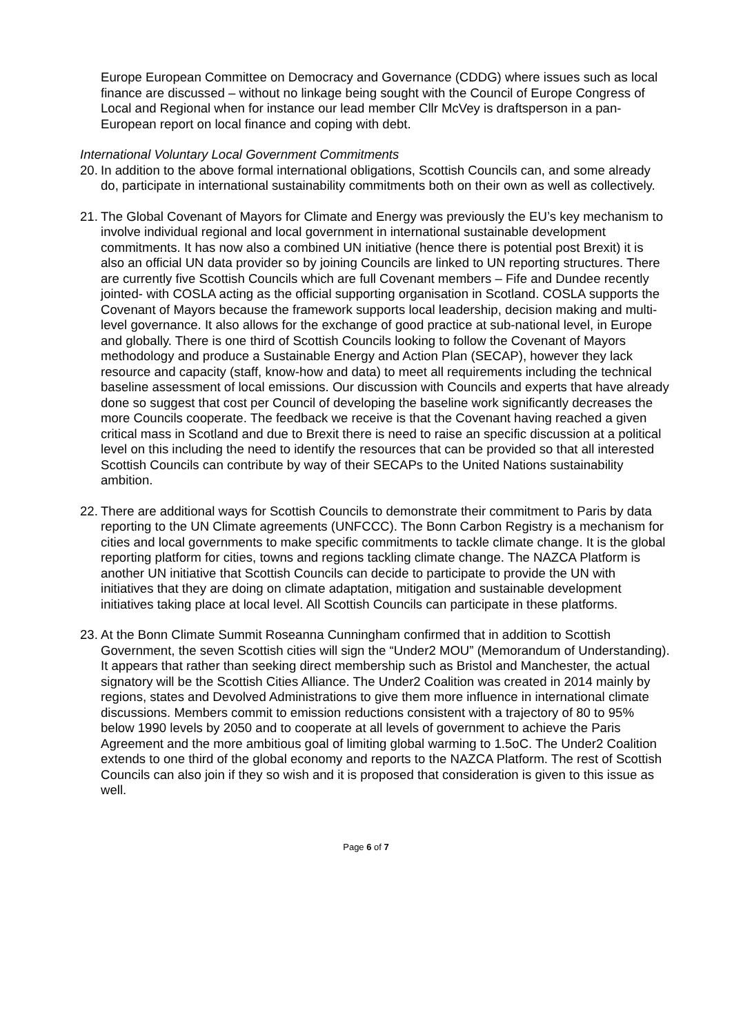Europe European Committee on Democracy and Governance (CDDG) where issues such as local finance are discussed – without no linkage being sought with the Council of Europe Congress of Local and Regional when for instance our lead member Cllr McVey is draftsperson in a pan-European report on local finance and coping with debt.
International Voluntary Local Government Commitments
20. In addition to the above formal international obligations, Scottish Councils can, and some already do, participate in international sustainability commitments both on their own as well as collectively.
21. The Global Covenant of Mayors for Climate and Energy was previously the EU’s key mechanism to involve individual regional and local government in international sustainable development commitments. It has now also a combined UN initiative (hence there is potential post Brexit) it is also an official UN data provider so by joining Councils are linked to UN reporting structures. There are currently five Scottish Councils which are full Covenant members – Fife and Dundee recently jointed- with COSLA acting as the official supporting organisation in Scotland. COSLA supports the Covenant of Mayors because the framework supports local leadership, decision making and multi-level governance. It also allows for the exchange of good practice at sub-national level, in Europe and globally. There is one third of Scottish Councils looking to follow the Covenant of Mayors methodology and produce a Sustainable Energy and Action Plan (SECAP), however they lack resource and capacity (staff, know-how and data) to meet all requirements including the technical baseline assessment of local emissions. Our discussion with Councils and experts that have already done so suggest that cost per Council of developing the baseline work significantly decreases the more Councils cooperate. The feedback we receive is that the Covenant having reached a given critical mass in Scotland and due to Brexit there is need to raise an specific discussion at a political level on this including the need to identify the resources that can be provided so that all interested Scottish Councils can contribute by way of their SECAPs to the United Nations sustainability ambition.
22. There are additional ways for Scottish Councils to demonstrate their commitment to Paris by data reporting to the UN Climate agreements (UNFCCC). The Bonn Carbon Registry is a mechanism for cities and local governments to make specific commitments to tackle climate change. It is the global reporting platform for cities, towns and regions tackling climate change. The NAZCA Platform is another UN initiative that Scottish Councils can decide to participate to provide the UN with initiatives that they are doing on climate adaptation, mitigation and sustainable development initiatives taking place at local level. All Scottish Councils can participate in these platforms.
23. At the Bonn Climate Summit Roseanna Cunningham confirmed that in addition to Scottish Government, the seven Scottish cities will sign the “Under2 MOU” (Memorandum of Understanding). It appears that rather than seeking direct membership such as Bristol and Manchester, the actual signatory will be the Scottish Cities Alliance. The Under2 Coalition was created in 2014 mainly by regions, states and Devolved Administrations to give them more influence in international climate discussions. Members commit to emission reductions consistent with a trajectory of 80 to 95% below 1990 levels by 2050 and to cooperate at all levels of government to achieve the Paris Agreement and the more ambitious goal of limiting global warming to 1.5oC. The Under2 Coalition extends to one third of the global economy and reports to the NAZCA Platform. The rest of Scottish Councils can also join if they so wish and it is proposed that consideration is given to this issue as well.
Page 6 of 7